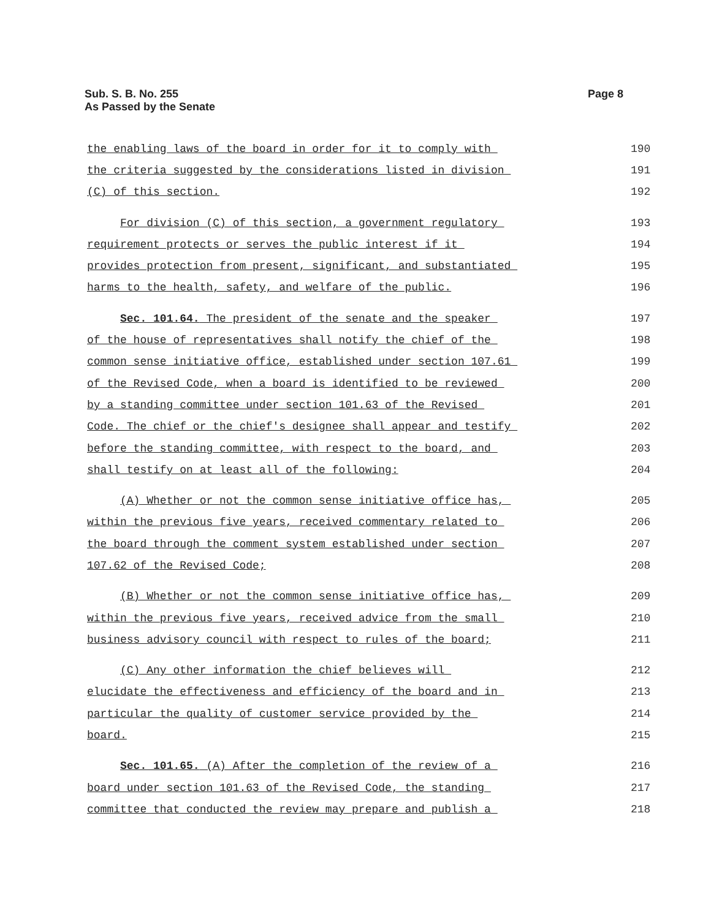Sub. S. B. No. 255
As Passed by the Senate
Page 8
the enabling laws of the board in order for it to comply with
190
the criteria suggested by the considerations listed in division
191
(C) of this section.
192
For division (C) of this section, a government regulatory
193
requirement protects or serves the public interest if it
194
provides protection from present, significant, and substantiated
195
harms to the health, safety, and welfare of the public.
196
Sec. 101.64. The president of the senate and the speaker
197
of the house of representatives shall notify the chief of the
198
common sense initiative office, established under section 107.61
199
of the Revised Code, when a board is identified to be reviewed
200
by a standing committee under section 101.63 of the Revised
201
Code. The chief or the chief's designee shall appear and testify
202
before the standing committee, with respect to the board, and
203
shall testify on at least all of the following:
204
(A) Whether or not the common sense initiative office has,
205
within the previous five years, received commentary related to
206
the board through the comment system established under section
207
107.62 of the Revised Code;
208
(B) Whether or not the common sense initiative office has,
209
within the previous five years, received advice from the small
210
business advisory council with respect to rules of the board;
211
(C) Any other information the chief believes will
212
elucidate the effectiveness and efficiency of the board and in
213
particular the quality of customer service provided by the
214
board.
215
Sec. 101.65. (A) After the completion of the review of a
216
board under section 101.63 of the Revised Code, the standing
217
committee that conducted the review may prepare and publish a
218